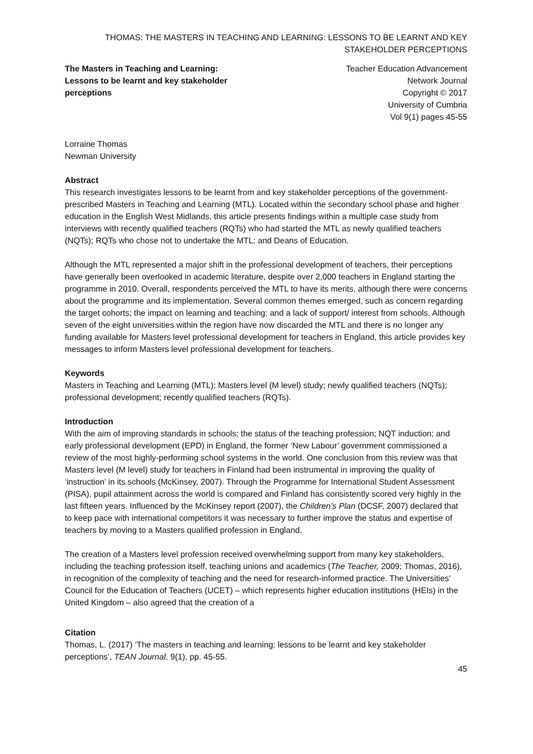THOMAS: THE MASTERS IN TEACHING AND LEARNING: LESSONS TO BE LEARNT AND KEY STAKEHOLDER PERCEPTIONS
The Masters in Teaching and Learning: Lessons to be learnt and key stakeholder perceptions
Teacher Education Advancement
Network Journal
Copyright © 2017
University of Cumbria
Vol 9(1) pages 45-55
Lorraine Thomas
Newman University
Abstract
This research investigates lessons to be learnt from and key stakeholder perceptions of the government-prescribed Masters in Teaching and Learning (MTL). Located within the secondary school phase and higher education in the English West Midlands, this article presents findings within a multiple case study from interviews with recently qualified teachers (RQTs) who had started the MTL as newly qualified teachers (NQTs); RQTs who chose not to undertake the MTL; and Deans of Education.
Although the MTL represented a major shift in the professional development of teachers, their perceptions have generally been overlooked in academic literature, despite over 2,000 teachers in England starting the programme in 2010. Overall, respondents perceived the MTL to have its merits, although there were concerns about the programme and its implementation. Several common themes emerged, such as concern regarding the target cohorts; the impact on learning and teaching; and a lack of support/ interest from schools. Although seven of the eight universities within the region have now discarded the MTL and there is no longer any funding available for Masters level professional development for teachers in England, this article provides key messages to inform Masters level professional development for teachers.
Keywords
Masters in Teaching and Learning (MTL); Masters level (M level) study; newly qualified teachers (NQTs); professional development; recently qualified teachers (RQTs).
Introduction
With the aim of improving standards in schools; the status of the teaching profession; NQT induction; and early professional development (EPD) in England, the former ‘New Labour’ government commissioned a review of the most highly-performing school systems in the world. One conclusion from this review was that Masters level (M level) study for teachers in Finland had been instrumental in improving the quality of ‘instruction’ in its schools (McKinsey, 2007). Through the Programme for International Student Assessment (PISA), pupil attainment across the world is compared and Finland has consistently scored very highly in the last fifteen years. Influenced by the McKinsey report (2007), the Children’s Plan (DCSF, 2007) declared that to keep pace with international competitors it was necessary to further improve the status and expertise of teachers by moving to a Masters qualified profession in England.
The creation of a Masters level profession received overwhelming support from many key stakeholders, including the teaching profession itself, teaching unions and academics (The Teacher, 2009; Thomas, 2016), in recognition of the complexity of teaching and the need for research-informed practice. The Universities’ Council for the Education of Teachers (UCET) – which represents higher education institutions (HEIs) in the United Kingdom – also agreed that the creation of a
Citation
Thomas, L. (2017) ‘The masters in teaching and learning: lessons to be learnt and key stakeholder perceptions’, TEAN Journal, 9(1), pp. 45-55.
45